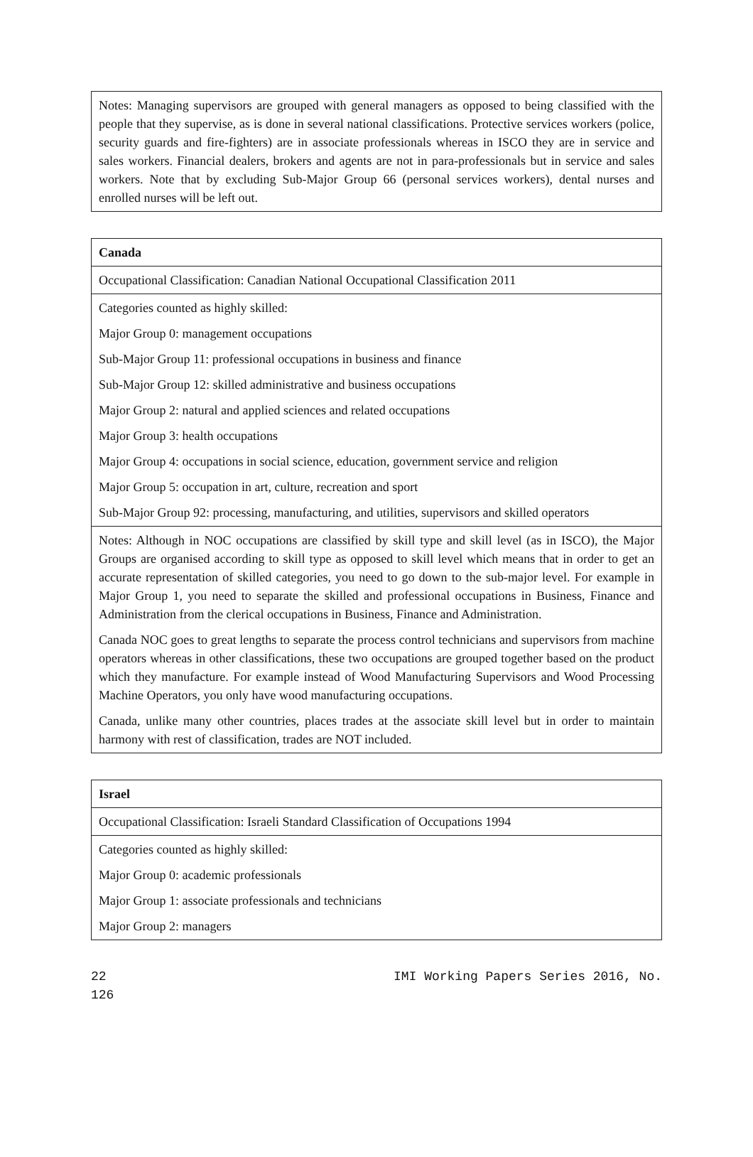| Notes: Managing supervisors are grouped with general managers as opposed to being classified with the people that they supervise, as is done in several national classifications. Protective services workers (police, security guards and fire-fighters) are in associate professionals whereas in ISCO they are in service and sales workers. Financial dealers, brokers and agents are not in para-professionals but in service and sales workers. Note that by excluding Sub-Major Group 66 (personal services workers), dental nurses and enrolled nurses will be left out. |
| Canada |
| Occupational Classification: Canadian National Occupational Classification 2011 |
| Categories counted as highly skilled: Major Group 0: management occupations Sub-Major Group 11: professional occupations in business and finance Sub-Major Group 12: skilled administrative and business occupations Major Group 2: natural and applied sciences and related occupations Major Group 3: health occupations Major Group 4: occupations in social science, education, government service and religion Major Group 5: occupation in art, culture, recreation and sport Sub-Major Group 92: processing, manufacturing, and utilities, supervisors and skilled operators |
| Notes: Although in NOC occupations are classified by skill type and skill level (as in ISCO), the Major Groups are organised according to skill type as opposed to skill level which means that in order to get an accurate representation of skilled categories, you need to go down to the sub-major level. For example in Major Group 1, you need to separate the skilled and professional occupations in Business, Finance and Administration from the clerical occupations in Business, Finance and Administration. Canada NOC goes to great lengths to separate the process control technicians and supervisors from machine operators whereas in other classifications, these two occupations are grouped together based on the product which they manufacture. For example instead of Wood Manufacturing Supervisors and Wood Processing Machine Operators, you only have wood manufacturing occupations. Canada, unlike many other countries, places trades at the associate skill level but in order to maintain harmony with rest of classification, trades are NOT included. |
| Israel |
| Occupational Classification: Israeli Standard Classification of Occupations 1994 |
| Categories counted as highly skilled: Major Group 0: academic professionals Major Group 1: associate professionals and technicians Major Group 2: managers |
22 IMI Working Papers Series 2016, No.
126